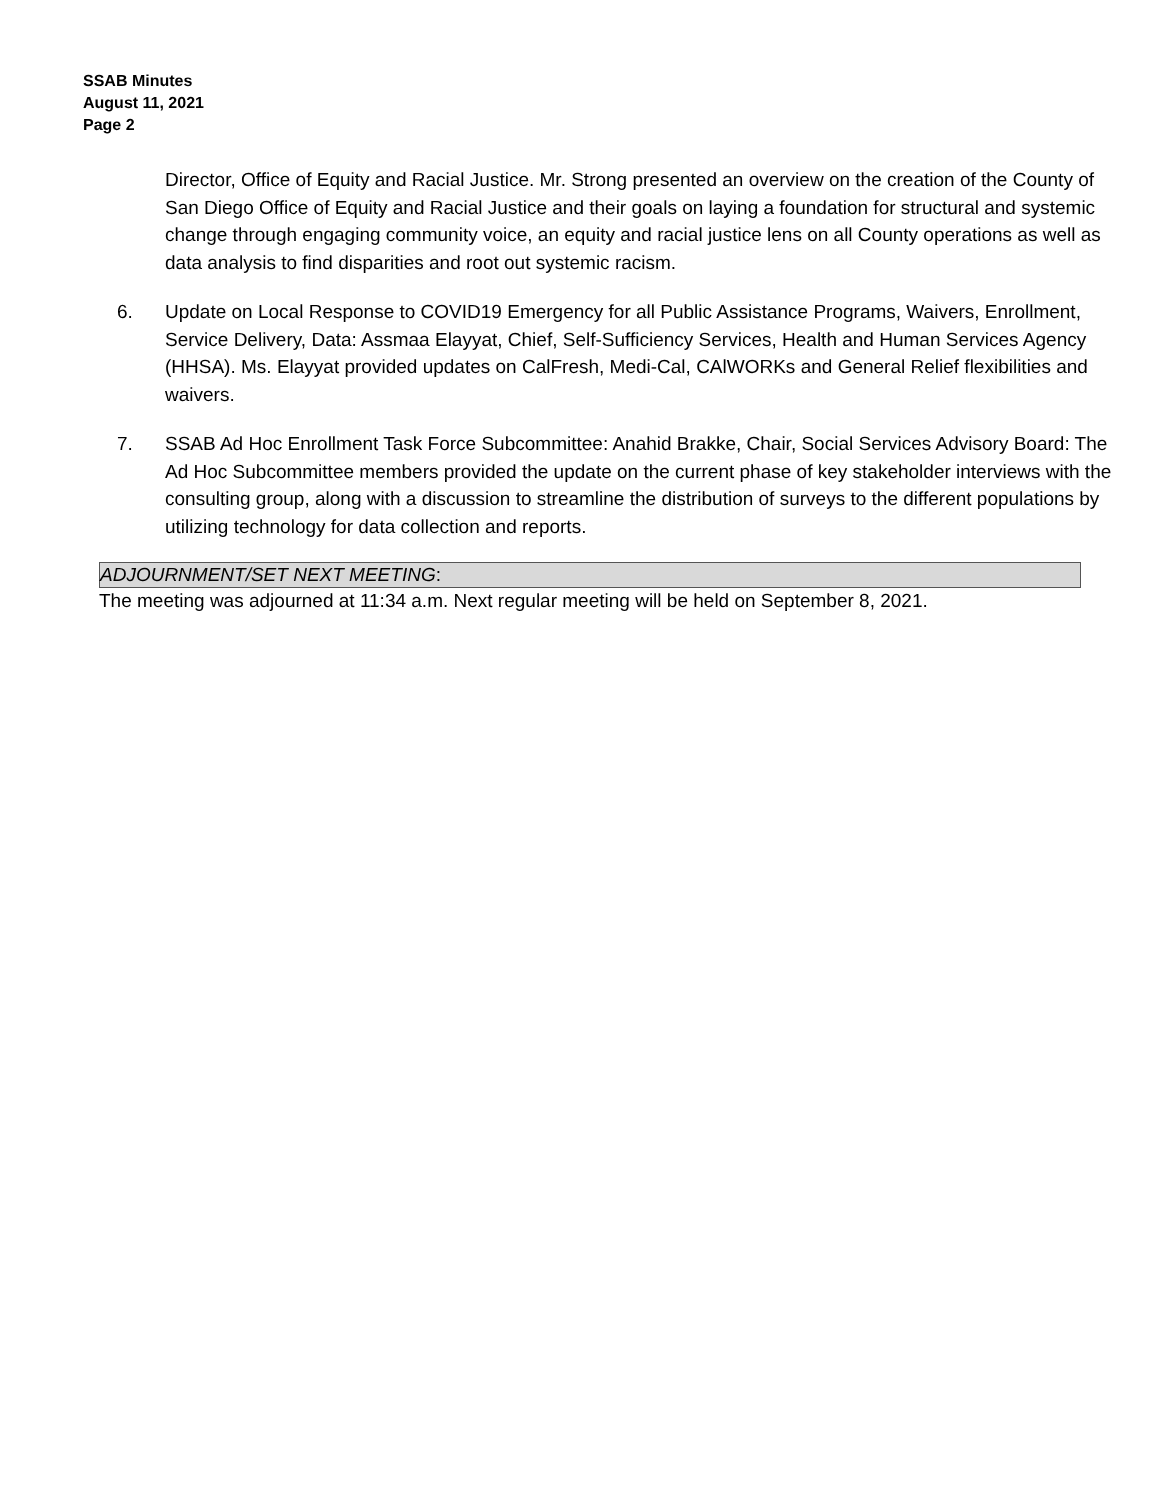SSAB Minutes
August 11, 2021
Page 2
Director, Office of Equity and Racial Justice. Mr. Strong presented an overview on the creation of the County of San Diego Office of Equity and Racial Justice and their goals on laying a foundation for structural and systemic change through engaging community voice, an equity and racial justice lens on all County operations as well as data analysis to find disparities and root out systemic racism.
6. Update on Local Response to COVID19 Emergency for all Public Assistance Programs, Waivers, Enrollment, Service Delivery, Data: Assmaa Elayyat, Chief, Self-Sufficiency Services, Health and Human Services Agency (HHSA). Ms. Elayyat provided updates on CalFresh, Medi-Cal, CAlWORKs and General Relief flexibilities and waivers.
7. SSAB Ad Hoc Enrollment Task Force Subcommittee: Anahid Brakke, Chair, Social Services Advisory Board: The Ad Hoc Subcommittee members provided the update on the current phase of key stakeholder interviews with the consulting group, along with a discussion to streamline the distribution of surveys to the different populations by utilizing technology for data collection and reports.
ADJOURNMENT/SET NEXT MEETING:
The meeting was adjourned at 11:34 a.m. Next regular meeting will be held on September 8, 2021.